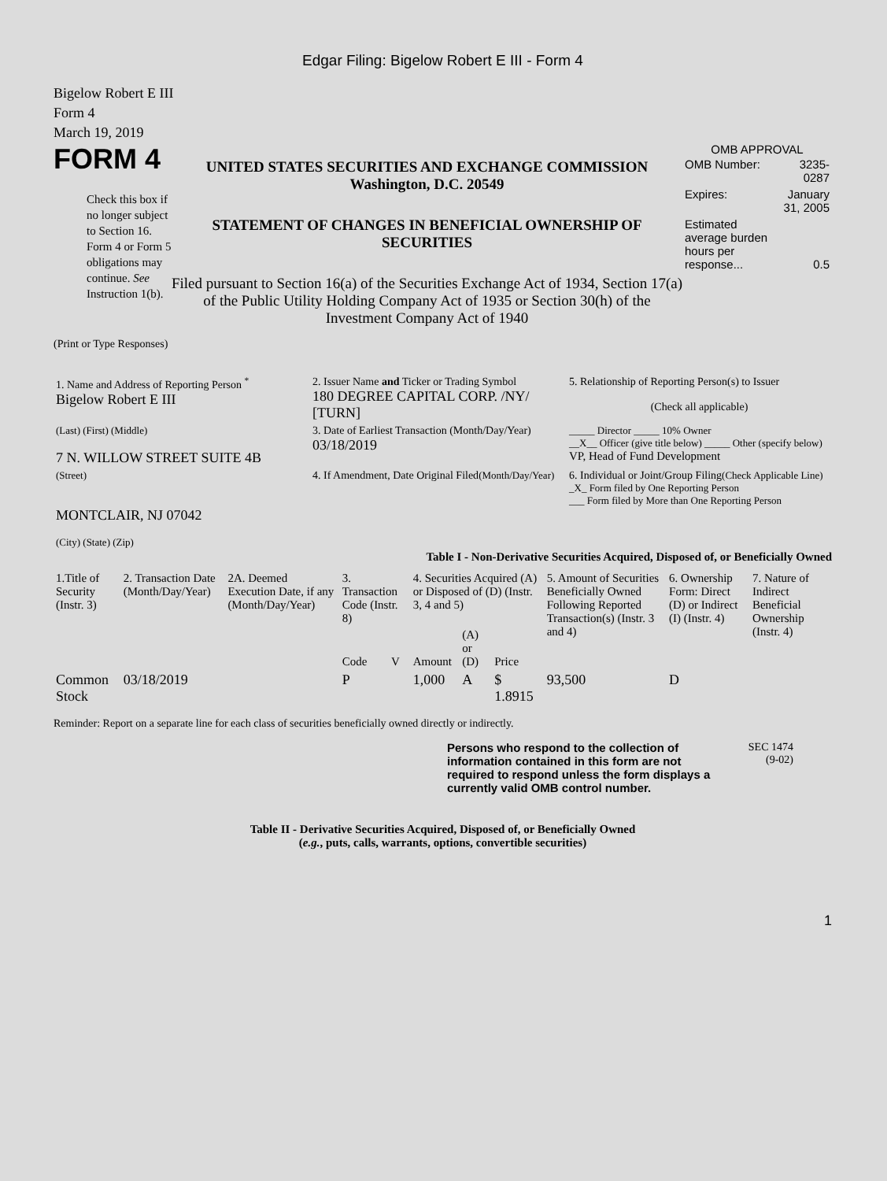Edgar Filing: Bigelow Robert E III - Form 4
Bigelow Robert E III
Form 4
March 19, 2019
FORM 4
Check this box if no longer subject to Section 16. Form 4 or Form 5 obligations may continue. See Instruction 1(b).
UNITED STATES SECURITIES AND EXCHANGE COMMISSION
Washington, D.C. 20549
STATEMENT OF CHANGES IN BENEFICIAL OWNERSHIP OF SECURITIES
Filed pursuant to Section 16(a) of the Securities Exchange Act of 1934, Section 17(a) of the Public Utility Holding Company Act of 1935 or Section 30(h) of the Investment Company Act of 1940
OMB APPROVAL
| OMB Number: | 3235-0287 |
| Expires: | January 31, 2005 |
| Estimated average burden hours per response... | 0.5 |
(Print or Type Responses)
| 1. Name and Address of Reporting Person <sup>*</sup> Bigelow Robert E III | 2. Issuer Name and Ticker or Trading Symbol 180 DEGREE CAPITAL CORP. /NY/ [TURN] | 5. Relationship of Reporting Person(s) to Issuer (Check all applicable) |
| (Last) (First) (Middle) 7 N. WILLOW STREET SUITE 4B | 3. Date of Earliest Transaction (Month/Day/Year) 03/18/2019 | _____ Director _____ 10% Owner __X__ Officer (give title below) _____ Other (specify below) VP, Head of Fund Development |
| (Street) MONTCLAIR, NJ 07042 (City) (State) (Zip) | 4. If Amendment, Date Original Filed (Month/Day/Year) | 6. Individual or Joint/Group Filing (Check Applicable Line) _X_ Form filed by One Reporting Person ___ Form filed by More than One Reporting Person |
Table I - Non-Derivative Securities Acquired, Disposed of, or Beneficially Owned
| 1.Title of Security (Instr. 3) | 2. Transaction Date (Month/Day/Year) | 2A. Deemed Execution Date, if any (Month/Day/Year) | 3. Transaction Code (Instr. 8) | | 4. Securities Acquired (A) or Disposed of (D) (Instr. 3, 4 and 5) | | | 5. Amount of Securities Beneficially Owned Following Reported Transaction(s) (Instr. 3 and 4) | 6. Ownership Form: Direct (D) or Indirect (I) (Instr. 4) | 7. Nature of Indirect Beneficial Ownership (Instr. 4) |
| --- | --- | --- | --- | --- | --- | --- | --- | --- | --- | --- |
| | | | Code | V | Amount | (A) or (D) | Price | | | |
| Common Stock | 03/18/2019 | | P | | 1,000 | A | $ 1.8915 | 93,500 | D | |
Reminder: Report on a separate line for each class of securities beneficially owned directly or indirectly.
Persons who respond to the collection of information contained in this form are not required to respond unless the form displays a currently valid OMB control number.
SEC 1474
(9-02)
Table II - Derivative Securities Acquired, Disposed of, or Beneficially Owned
(e.g., puts, calls, warrants, options, convertible securities)
1